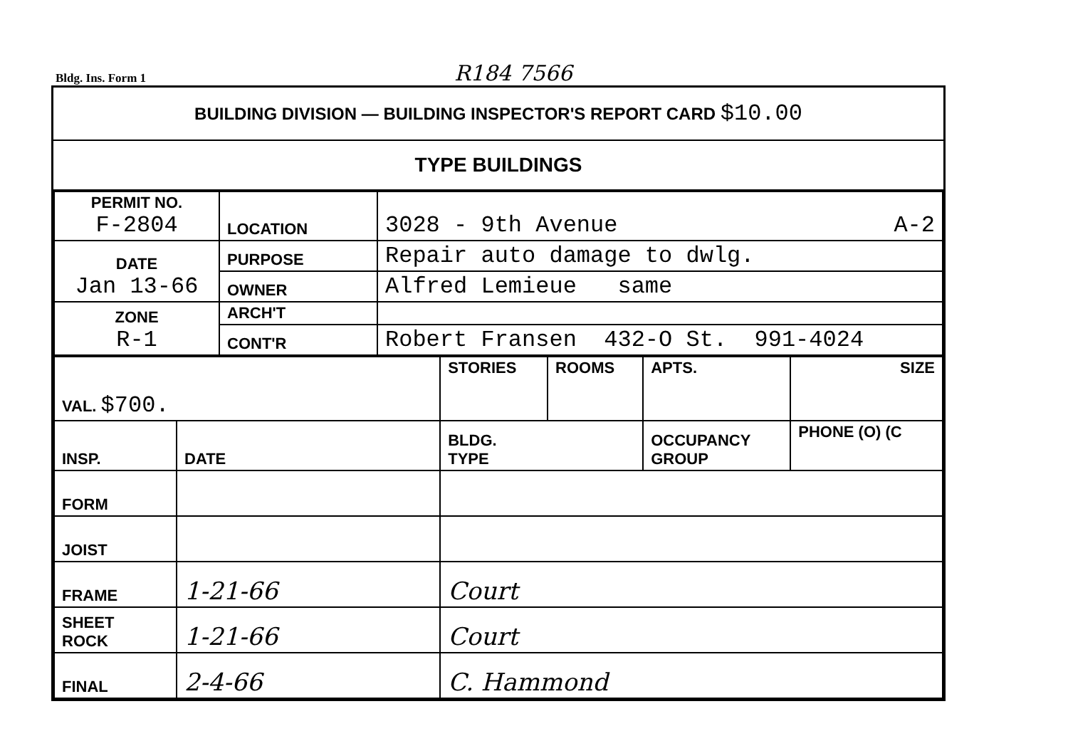Bldg. Ins. Form 1 R184 7566
BUILDING DIVISION — BUILDING INSPECTOR'S REPORT CARD $10.00
TYPE BUILDINGS
| PERMIT NO. F-2804 | LOCATION | 3028 - 9th Avenue A-2 |
| DATE Jan 13-66 | PURPOSE | Repair auto damage to dwlg. |
| | OWNER | Alfred Lemieue same |
| ZONE R-1 | ARCH'T | |
| | CONT'R | Robert Fransen 432-O St. 991-4024 |
| VAL. $700. | | STORIES | ROOMS | APTS. | SIZE |
| INSP. | DATE | BLDG. TYPE | | OCCUPANCY GROUP | PHONE (O) (C |
| FORM | | | | | |
| JOIST | | | | | |
| FRAME | 1-21-66 | Court | | | |
| SHEET ROCK | 1-21-66 | Court | | | |
| FINAL | 2-4-66 | C. Hammond | | | |